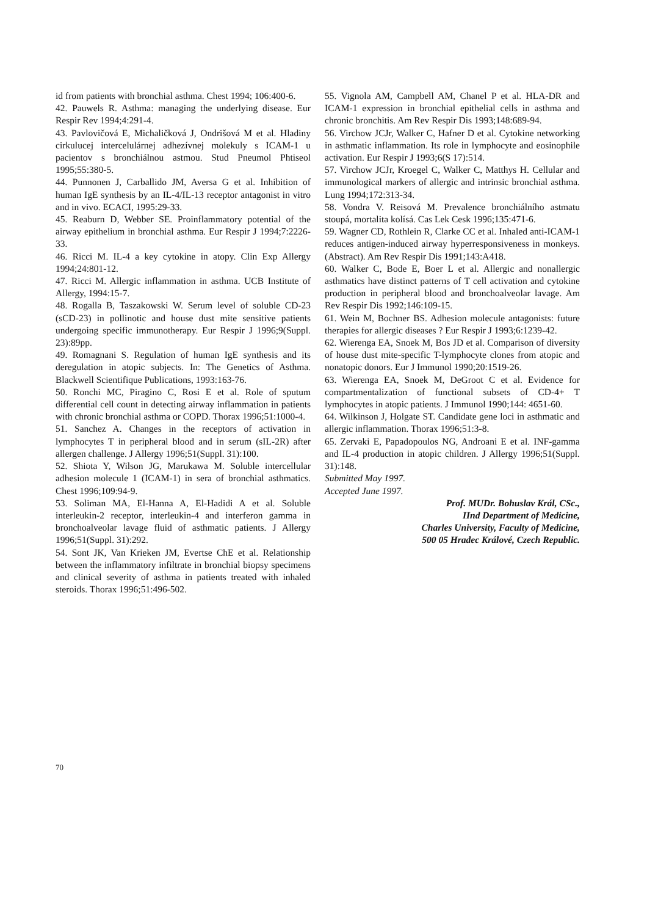id from patients with bronchial asthma. Chest 1994; 106:400-6.
42. Pauwels R. Asthma: managing the underlying disease. Eur Respir Rev 1994;4:291-4.
43. Pavlovičová E, Michaličková J, Ondrišová M et al. Hladiny cirkulucej intercelulárnej adhezívnej molekuly s ICAM-1 u pacientov s bronchiálnou astmou. Stud Pneumol Phtiseol 1995;55:380-5.
44. Punnonen J, Carballido JM, Aversa G et al. Inhibition of human IgE synthesis by an IL-4/IL-13 receptor antagonist in vitro and in vivo. ECACI, 1995:29-33.
45. Reaburn D, Webber SE. Proinflammatory potential of the airway epithelium in bronchial asthma. Eur Respir J 1994;7:2226-33.
46. Ricci M. IL-4 a key cytokine in atopy. Clin Exp Allergy 1994;24:801-12.
47. Ricci M. Allergic inflammation in asthma. UCB Institute of Allergy, 1994:15-7.
48. Rogalla B, Taszakowski W. Serum level of soluble CD-23 (sCD-23) in pollinotic and house dust mite sensitive patients undergoing specific immunotherapy. Eur Respir J 1996;9(Suppl. 23):89pp.
49. Romagnani S. Regulation of human IgE synthesis and its deregulation in atopic subjects. In: The Genetics of Asthma. Blackwell Scientifique Publications, 1993:163-76.
50. Ronchi MC, Piragino C, Rosi E et al. Role of sputum differential cell count in detecting airway inflammation in patients with chronic bronchial asthma or COPD. Thorax 1996;51:1000-4.
51. Sanchez A. Changes in the receptors of activation in lymphocytes T in peripheral blood and in serum (sIL-2R) after allergen challenge. J Allergy 1996;51(Suppl. 31):100.
52. Shiota Y, Wilson JG, Marukawa M. Soluble intercellular adhesion molecule 1 (ICAM-1) in sera of bronchial asthmatics. Chest 1996;109:94-9.
53. Soliman MA, El-Hanna A, El-Hadidi A et al. Soluble interleukin-2 receptor, interleukin-4 and interferon gamma in bronchoalveolar lavage fluid of asthmatic patients. J Allergy 1996;51(Suppl. 31):292.
54. Sont JK, Van Krieken JM, Evertse ChE et al. Relationship between the inflammatory infiltrate in bronchial biopsy specimens and clinical severity of asthma in patients treated with inhaled steroids. Thorax 1996;51:496-502.
55. Vignola AM, Campbell AM, Chanel P et al. HLA-DR and ICAM-1 expression in bronchial epithelial cells in asthma and chronic bronchitis. Am Rev Respir Dis 1993;148:689-94.
56. Virchow JCJr, Walker C, Hafner D et al. Cytokine networking in asthmatic inflammation. Its role in lymphocyte and eosinophile activation. Eur Respir J 1993;6(S 17):514.
57. Virchow JCJr, Kroegel C, Walker C, Matthys H. Cellular and immunological markers of allergic and intrinsic bronchial asthma. Lung 1994;172:313-34.
58. Vondra V. Reisová M. Prevalence bronchiálního astmatu stoupá, mortalita kolísá. Cas Lek Cesk 1996;135:471-6.
59. Wagner CD, Rothlein R, Clarke CC et al. Inhaled anti-ICAM-1 reduces antigen-induced airway hyperresponsiveness in monkeys. (Abstract). Am Rev Respir Dis 1991;143:A418.
60. Walker C, Bode E, Boer L et al. Allergic and nonallergic asthmatics have distinct patterns of T cell activation and cytokine production in peripheral blood and bronchoalveolar lavage. Am Rev Respir Dis 1992;146:109-15.
61. Wein M, Bochner BS. Adhesion molecule antagonists: future therapies for allergic diseases ? Eur Respir J 1993;6:1239-42.
62. Wierenga EA, Snoek M, Bos JD et al. Comparison of diversity of house dust mite-specific T-lymphocyte clones from atopic and nonatopic donors. Eur J Immunol 1990;20:1519-26.
63. Wierenga EA, Snoek M, DeGroot C et al. Evidence for compartmentalization of functional subsets of CD-4+ T lymphocytes in atopic patients. J Immunol 1990;144: 4651-60.
64. Wilkinson J, Holgate ST. Candidate gene loci in asthmatic and allergic inflammation. Thorax 1996;51:3-8.
65. Zervaki E, Papadopoulos NG, Androani E et al. INF-gamma and IL-4 production in atopic children. J Allergy 1996;51(Suppl. 31):148.
Submitted May 1997.
Accepted June 1997.
Prof. MUDr. Bohuslav Král, CSc.,
IInd Department of Medicine,
Charles University, Faculty of Medicine,
500 05 Hradec Králové, Czech Republic.
70